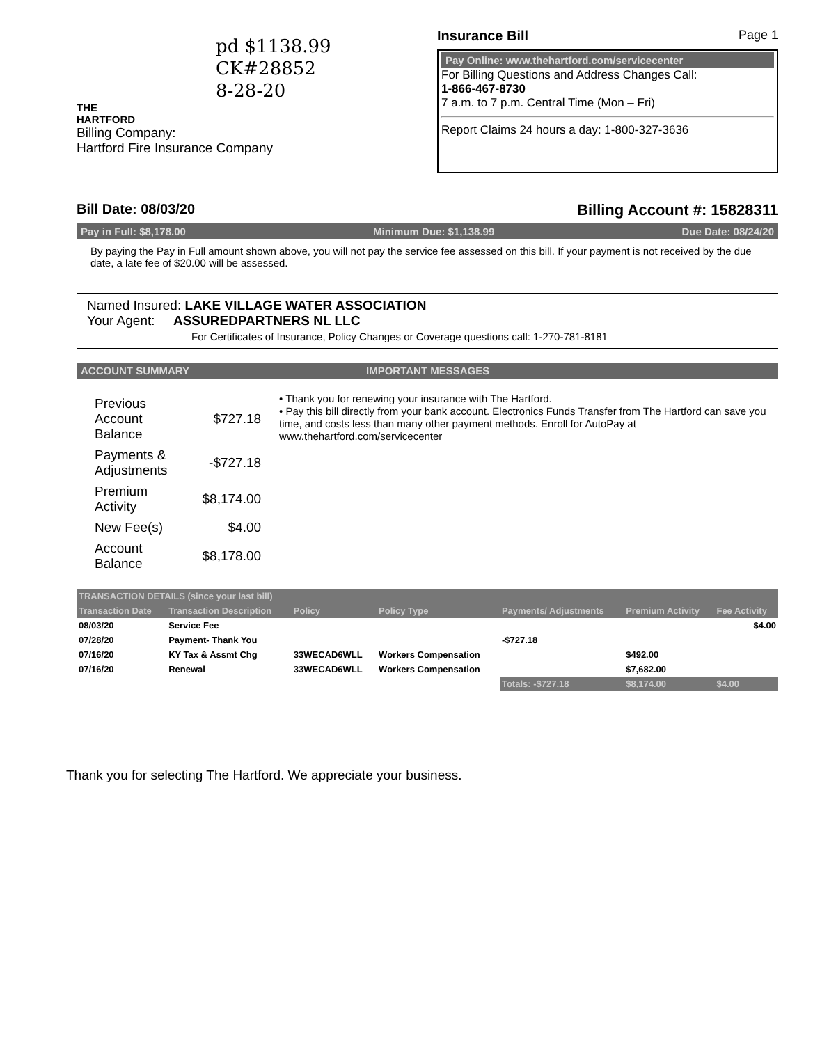pd $1138.99
CK#28852
8-28-20
THE
HARTFORD
Billing Company:
Hartford Fire Insurance Company
Insurance Bill Page 1
Pay Online: www.thehartford.com/servicecenter
For Billing Questions and Address Changes Call:
1-866-467-8730
7 a.m. to 7 p.m. Central Time (Mon – Fri)
Report Claims 24 hours a day: 1-800-327-3636
Bill Date: 08/03/20 Billing Account #: 15828311
Pay in Full: $8,178.00 Minimum Due: $1,138.99 Due Date: 08/24/20
By paying the Pay in Full amount shown above, you will not pay the service fee assessed on this bill. If your payment is not received by the due date, a late fee of $20.00 will be assessed.
Named Insured: LAKE VILLAGE WATER ASSOCIATION
Your Agent: ASSUREDPARTNERS NL LLC
For Certificates of Insurance, Policy Changes or Coverage questions call: 1-270-781-8181
ACCOUNT SUMMARY IMPORTANT MESSAGES
| Previous Account Balance | $727.18 |
| Payments & Adjustments | -$727.18 |
| Premium Activity | $8,174.00 |
| New Fee(s) | $4.00 |
| Account Balance | $8,178.00 |
• Thank you for renewing your insurance with The Hartford.
• Pay this bill directly from your bank account. Electronics Funds Transfer from The Hartford can save you time, and costs less than many other payment methods. Enroll for AutoPay at www.thehartford.com/servicecenter
| TRANSACTION DETAILS (since your last bill) | | | | | | |
| --- | --- | --- | --- | --- | --- | --- |
| Transaction Date | Transaction Description | Policy | Policy Type | Payments/ Adjustments | Premium Activity | Fee Activity |
| 08/03/20 | Service Fee | | | | | $4.00 |
| 07/28/20 | Payment- Thank You | | | -$727.18 | | |
| 07/16/20 | KY Tax & Assmt Chg | 33WECAD6WLL | Workers Compensation | | $492.00 | |
| 07/16/20 | Renewal | 33WECAD6WLL | Workers Compensation | | $7,682.00 | |
| | | | | Totals: -$727.18 | $8,174.00 | $4.00 |
Thank you for selecting The Hartford. We appreciate your business.